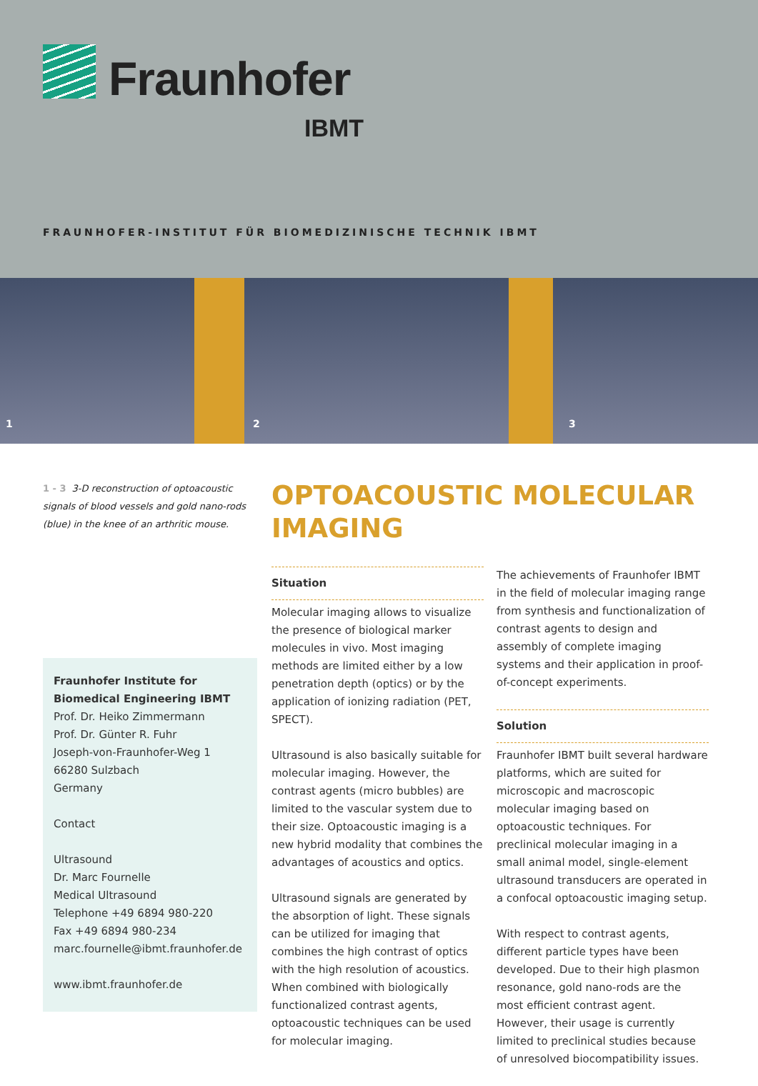Fraunhofer
IBMT
FRAUNHOFER-INSTITUT FÜR BIOMEDIZINISCHE TECHNIK IBMT
1
2
3
1 - 3 3-D reconstruction of optoacoustic signals of blood vessels and gold nano-rods (blue) in the knee of an arthritic mouse.
Fraunhofer Institute for Biomedical Engineering IBMT
Prof. Dr. Heiko Zimmermann
Prof. Dr. Günter R. Fuhr
Joseph-von-Fraunhofer-Weg 1
66280 Sulzbach
Germany
Contact
Ultrasound
Dr. Marc Fournelle
Medical Ultrasound
Telephone +49 6894 980-220
Fax +49 6894 980-234
marc.fournelle@ibmt.fraunhofer.de
www.ibmt.fraunhofer.de
OPTOACOUSTIC MOLECULAR IMAGING
Situation
Molecular imaging allows to visualize the presence of biological marker molecules in vivo. Most imaging methods are limited either by a low penetration depth (optics) or by the application of ionizing radiation (PET, SPECT).
Ultrasound is also basically suitable for molecular imaging. However, the contrast agents (micro bubbles) are limited to the vascular system due to their size. Optoacoustic imaging is a new hybrid modality that combines the advantages of acoustics and optics.
Ultrasound signals are generated by the absorption of light. These signals can be utilized for imaging that combines the high contrast of optics with the high resolution of acoustics. When combined with biologically functionalized contrast agents, optoacoustic techniques can be used for molecular imaging.
The achievements of Fraunhofer IBMT in the field of molecular imaging range from synthesis and functionalization of contrast agents to design and assembly of complete imaging systems and their application in proof-of-concept experiments.
Solution
Fraunhofer IBMT built several hardware platforms, which are suited for microscopic and macroscopic molecular imaging based on optoacoustic techniques. For preclinical molecular imaging in a small animal model, single-element ultrasound transducers are operated in a confocal optoacoustic imaging setup.
With respect to contrast agents, different particle types have been developed. Due to their high plasmon resonance, gold nano-rods are the most efficient contrast agent. However, their usage is currently limited to preclinical studies because of unresolved biocompatibility issues.